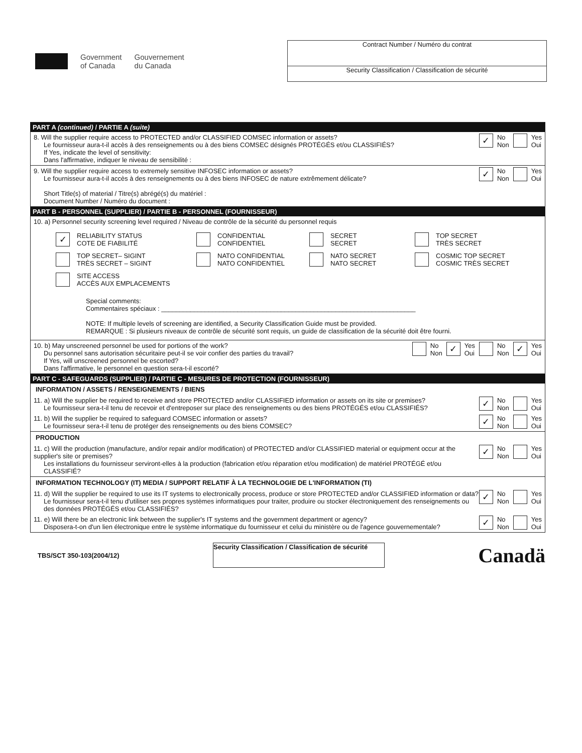Government
of Canada
Gouvernement
du Canada
Contract Number / Numéro du contrat
Security Classification / Classification de sécurité
PART A (continued) / PARTIE A (suite)
8. Will the supplier require access to PROTECTED and/or CLASSIFIED COMSEC information or assets?
Le fournisseur aura-t-il accès à des renseignements ou à des biens COMSEC désignés PROTÉGÉS et/ou CLASSIFIÉS?
If Yes, indicate the level of sensitivity:
Dans l'affirmative, indiquer le niveau de sensibilité :
✓ No
Non Yes
Oui
9. Will the supplier require access to extremely sensitive INFOSEC information or assets?
Le fournisseur aura-t-il accès à des renseignements ou à des biens INFOSEC de nature extrêmement délicate?
Short Title(s) of material / Titre(s) abrégé(s) du matériel :
Document Number / Numéro du document :
✓ No
Non Yes
Oui
PART B - PERSONNEL (SUPPLIER) / PARTIE B - PERSONNEL (FOURNISSEUR)
10. a) Personnel security screening level required / Niveau de contrôle de la sécurité du personnel requis
✓ RELIABILITY STATUS
COTE DE FIABILITÉ
CONFIDENTIAL
CONFIDENTIEL
SECRET
SECRET
TOP SECRET
TRÈS SECRET
TOP SECRET– SIGINT
TRÈS SECRET – SIGINT
NATO CONFIDENTIAL
NATO CONFIDENTIEL
NATO SECRET
NATO SECRET
COSMIC TOP SECRET
COSMIC TRÈS SECRET
SITE ACCESS
ACCÈS AUX EMPLACEMENTS
Special comments:
Commentaires spéciaux : ______________________________________________________________________
NOTE: If multiple levels of screening are identified, a Security Classification Guide must be provided.
REMARQUE : Si plusieurs niveaux de contrôle de sécurité sont requis, un guide de classification de la sécurité doit être fourni.
10. b) May unscreened personnel be used for portions of the work?
Du personnel sans autorisation sécuritaire peut-il se voir confier des parties du travail?
If Yes, will unscreened personnel be escorted?
Dans l'affirmative, le personnel en question sera-t-il escorté?
No
Non ✓ Yes
Oui
No
Non ✓ Yes
Oui
PART C - SAFEGUARDS (SUPPLIER) / PARTIE C - MESURES DE PROTECTION (FOURNISSEUR)
INFORMATION / ASSETS / RENSEIGNEMENTS / BIENS
11. a) Will the supplier be required to receive and store PROTECTED and/or CLASSIFIED information or assets on its site or premises?
Le fournisseur sera-t-il tenu de recevoir et d'entreposer sur place des renseignements ou des biens PROTÉGÉS et/ou CLASSIFIÉS?
✓ No
Non Yes
Oui
11. b) Will the supplier be required to safeguard COMSEC information or assets?
Le fournisseur sera-t-il tenu de protéger des renseignements ou des biens COMSEC?
✓ No
Non Yes
Oui
PRODUCTION
11. c) Will the production (manufacture, and/or repair and/or modification) of PROTECTED and/or CLASSIFIED material or equipment occur at the supplier's site or premises?
Les installations du fournisseur serviront-elles à la production (fabrication et/ou réparation et/ou modification) de matériel PROTÉGÉ et/ou CLASSIFIÉ?
✓ No
Non Yes
Oui
INFORMATION TECHNOLOGY (IT) MEDIA / SUPPORT RELATIF À LA TECHNOLOGIE DE L'INFORMATION (TI)
11. d) Will the supplier be required to use its IT systems to electronically process, produce or store PROTECTED and/or CLASSIFIED information or data?
Le fournisseur sera-t-il tenu d'utiliser ses propres systèmes informatiques pour traiter, produire ou stocker électroniquement des renseignements ou des données PROTÉGÉS et/ou CLASSIFIÉS?
✓ No
Non Yes
Oui
11. e) Will there be an electronic link between the supplier's IT systems and the government department or agency?
Disposera-t-on d'un lien électronique entre le système informatique du fournisseur et celui du ministère ou de l'agence gouvernementale?
✓ No
Non Yes
Oui
TBS/SCT 350-103(2004/12)
Security Classification / Classification de sécurité
Canadä